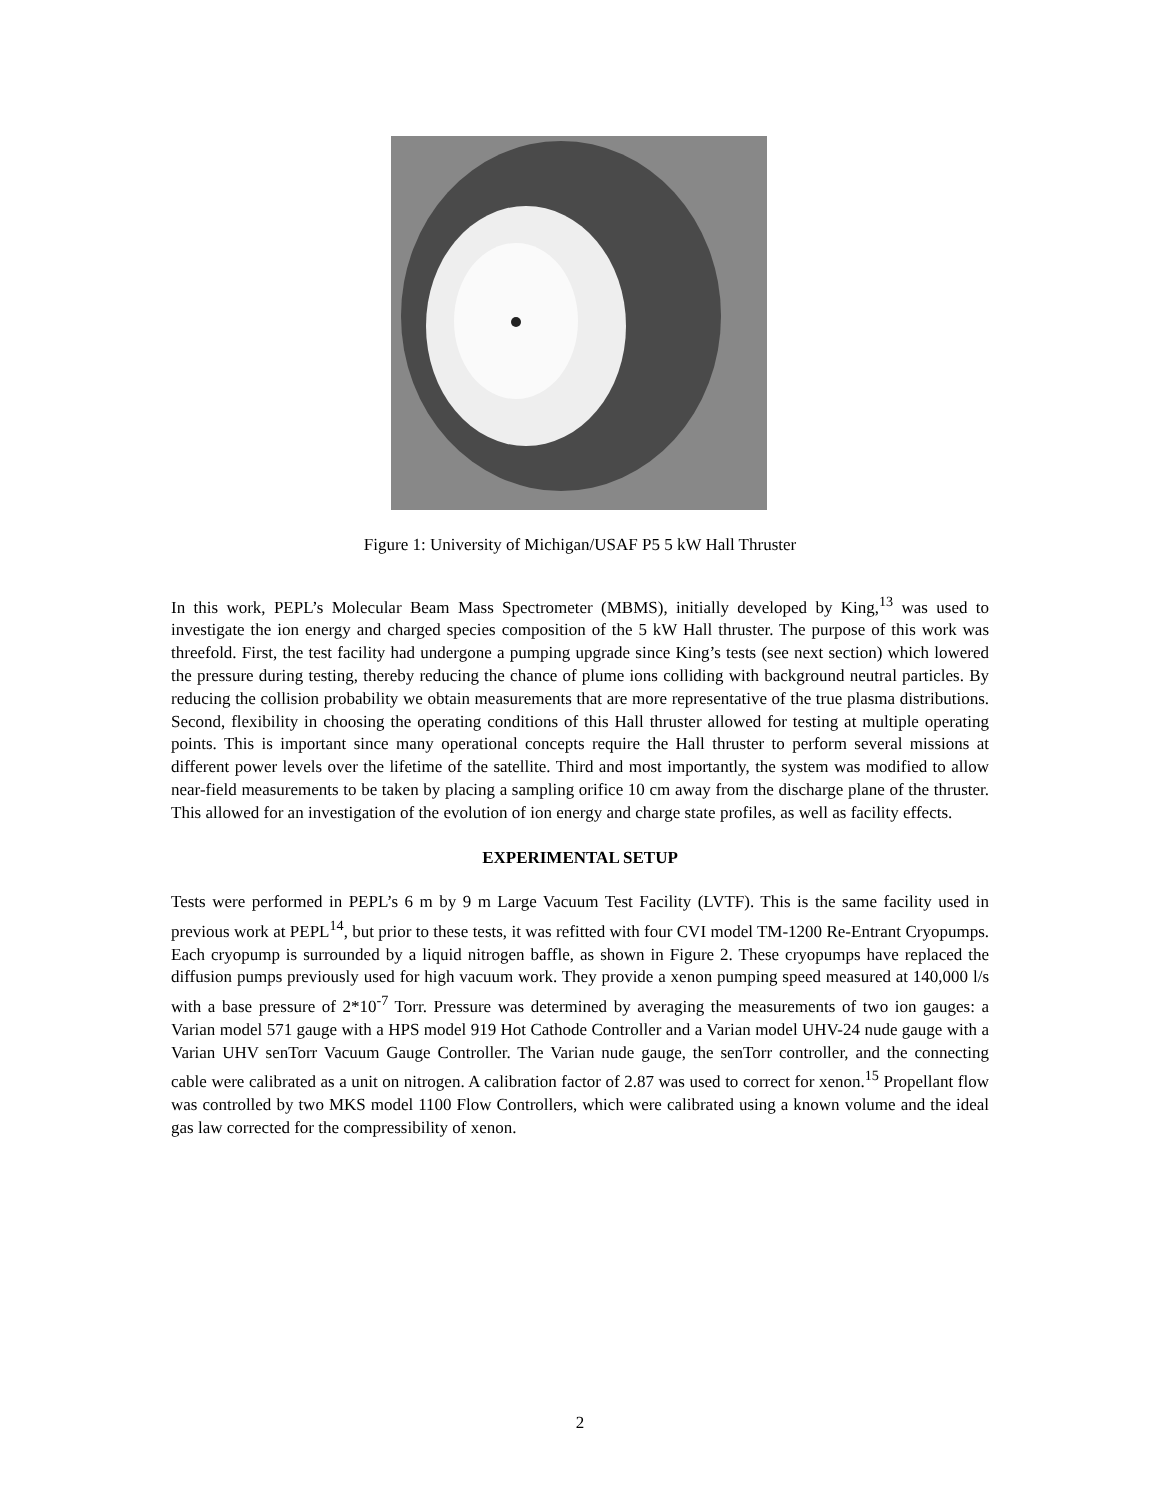Figure 1: University of Michigan/USAF P5 5 kW Hall Thruster
In this work, PEPL’s Molecular Beam Mass Spectrometer (MBMS), initially developed by King,<sup>13</sup> was used to investigate the ion energy and charged species composition of the 5 kW Hall thruster. The purpose of this work was threefold. First, the test facility had undergone a pumping upgrade since King’s tests (see next section) which lowered the pressure during testing, thereby reducing the chance of plume ions colliding with background neutral particles. By reducing the collision probability we obtain measurements that are more representative of the true plasma distributions. Second, flexibility in choosing the operating conditions of this Hall thruster allowed for testing at multiple operating points. This is important since many operational concepts require the Hall thruster to perform several missions at different power levels over the lifetime of the satellite. Third and most importantly, the system was modified to allow near-field measurements to be taken by placing a sampling orifice 10 cm away from the discharge plane of the thruster. This allowed for an investigation of the evolution of ion energy and charge state profiles, as well as facility effects.
EXPERIMENTAL SETUP
Tests were performed in PEPL’s 6 m by 9 m Large Vacuum Test Facility (LVTF). This is the same facility used in previous work at PEPL<sup>14</sup>, but prior to these tests, it was refitted with four CVI model TM-1200 Re-Entrant Cryopumps. Each cryopump is surrounded by a liquid nitrogen baffle, as shown in Figure 2. These cryopumps have replaced the diffusion pumps previously used for high vacuum work. They provide a xenon pumping speed measured at 140,000 l/s with a base pressure of 2*10<sup>-7</sup> Torr. Pressure was determined by averaging the measurements of two ion gauges: a Varian model 571 gauge with a HPS model 919 Hot Cathode Controller and a Varian model UHV-24 nude gauge with a Varian UHV senTorr Vacuum Gauge Controller. The Varian nude gauge, the senTorr controller, and the connecting cable were calibrated as a unit on nitrogen. A calibration factor of 2.87 was used to correct for xenon.<sup>15</sup> Propellant flow was controlled by two MKS model 1100 Flow Controllers, which were calibrated using a known volume and the ideal gas law corrected for the compressibility of xenon.
2